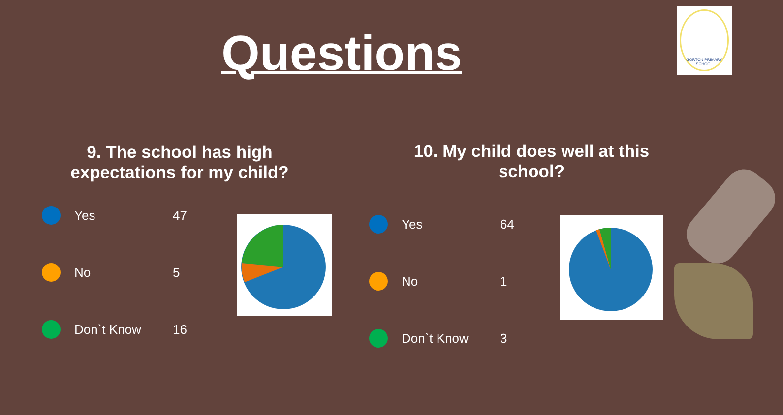Questions
GORTON PRIMARY SCHOOL
9. The school has high expectations for my child?
Yes 47
No 5
Don`t Know 16
10. My child does well at this school?
Yes 64
No 1
Don`t Know 3